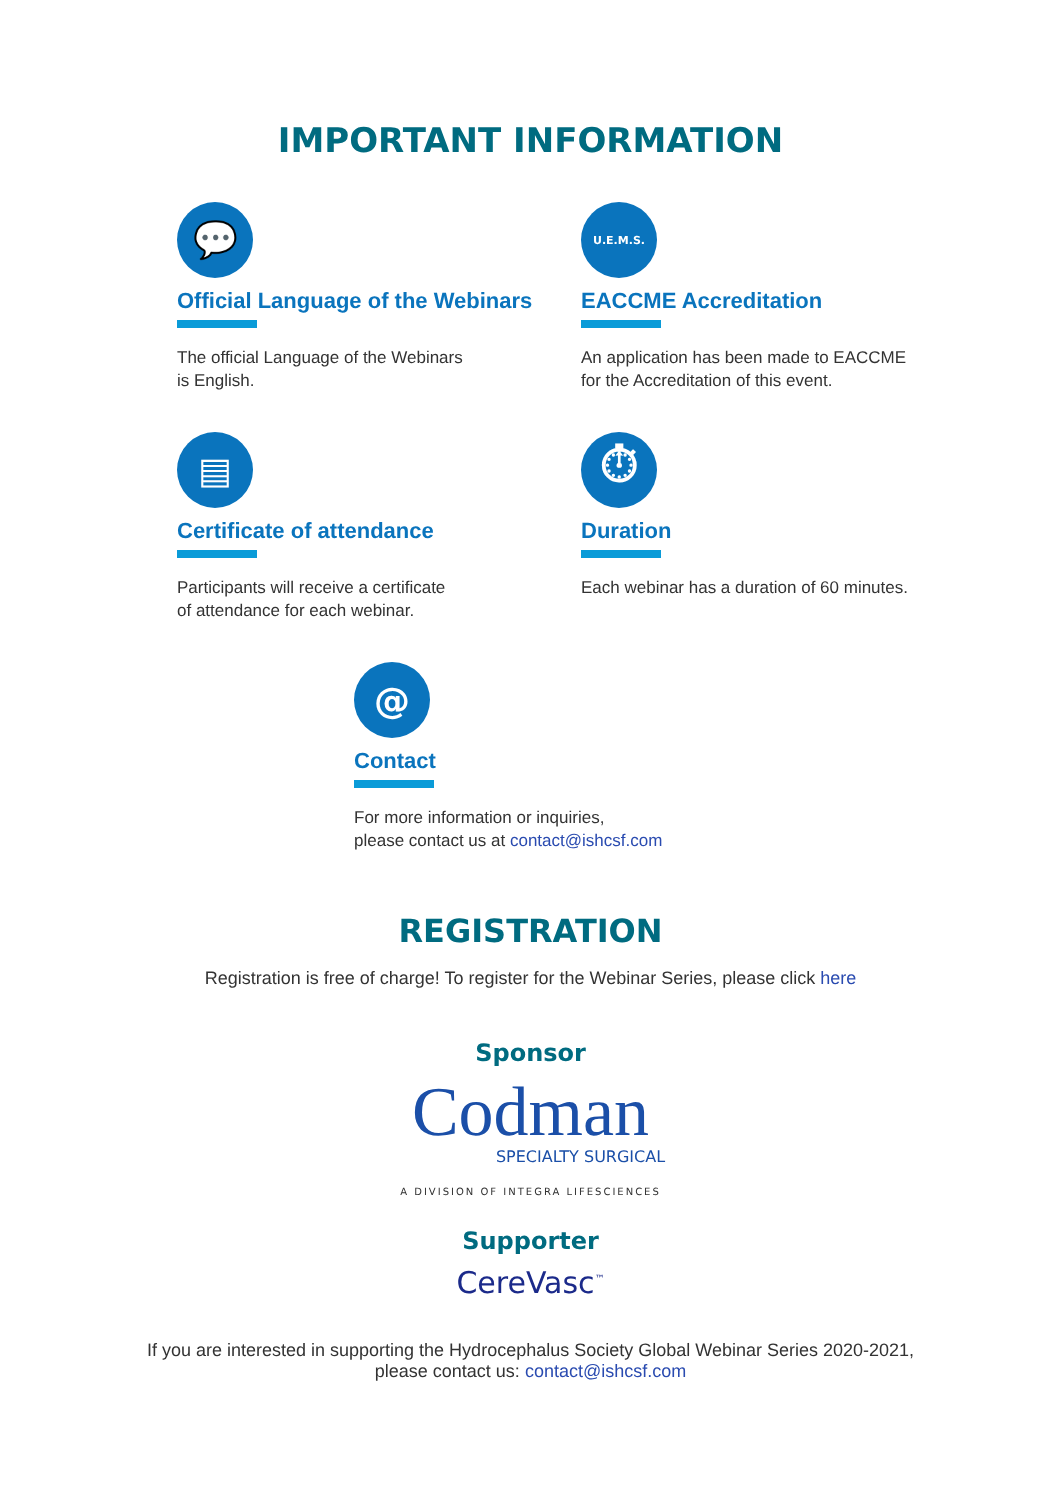IMPORTANT INFORMATION
💬
Official Language of the Webinars
The official Language of the Webinars
is English.
U.E.M.S.
EACCME Accreditation
An application has been made to EACCME
for the Accreditation of this event.
▤
Certificate of attendance
Participants will receive a certificate
of attendance for each webinar.
⏱
Duration
Each webinar has a duration of 60 minutes.
@
Contact
For more information or inquiries,
please contact us at contact@ishcsf.com
REGISTRATION
Registration is free of charge! To register for the Webinar Series, please click here
Sponsor
Codman
SPECIALTY SURGICAL
A DIVISION OF INTEGRA LIFESCIENCES
Supporter
CereVasc<sup>™</sup>
If you are interested in supporting the Hydrocephalus Society Global Webinar Series 2020-2021,
please contact us: contact@ishcsf.com